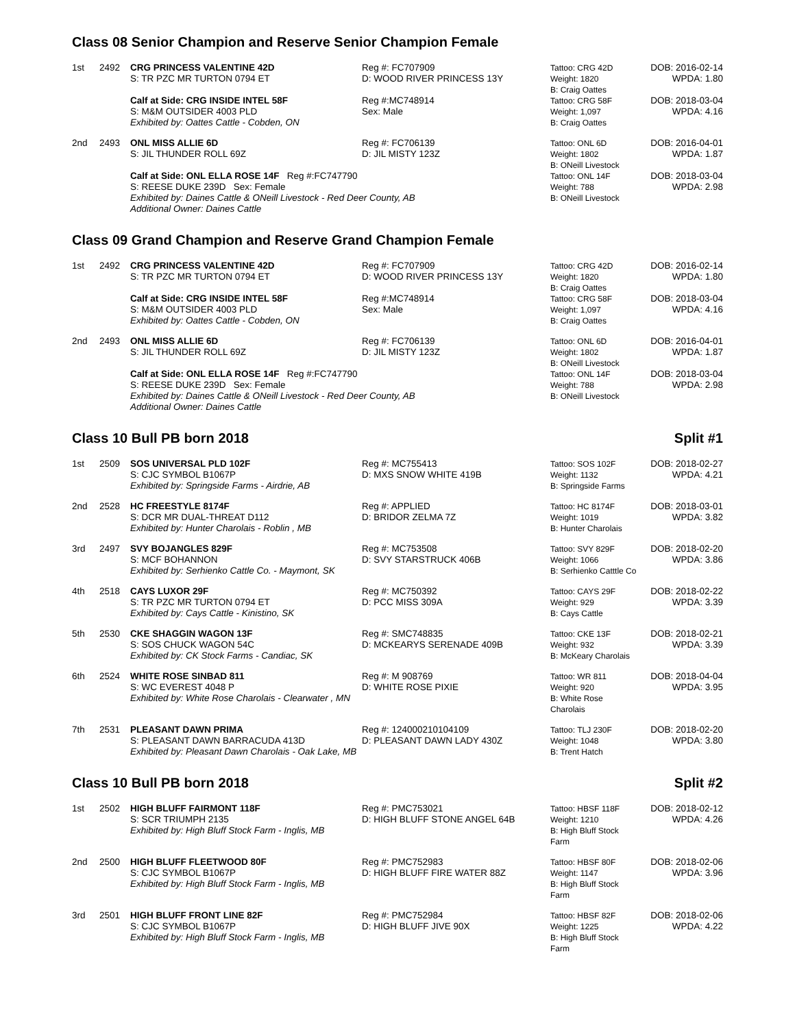Class 08 Senior Champion and Reserve Senior Champion Female
| 1st | 2492 | CRG PRINCESS VALENTINE 42D S: TR PZC MR TURTON 0794 ET | Reg #: FC707909 D: WOOD RIVER PRINCESS 13Y | Tattoo: CRG 42D Weight: 1820 B: Craig Oattes | DOB: 2016-02-14 WPDA: 1.80 |
| | | Calf at Side: CRG INSIDE INTEL 58F S: M&M OUTSIDER 4003 PLD Exhibited by: Oattes Cattle - Cobden, ON | Reg #:MC748914 Sex: Male | Tattoo: CRG 58F Weight: 1,097 B: Craig Oattes | DOB: 2018-03-04 WPDA: 4.16 |
| 2nd | 2493 | ONL MISS ALLIE 6D S: JIL THUNDER ROLL 69Z | Reg #: FC706139 D: JIL MISTY 123Z | Tattoo: ONL 6D Weight: 1802 B: ONeill Livestock | DOB: 2016-04-01 WPDA: 1.87 |
| | | Calf at Side: ONL ELLA ROSE 14F Reg #:FC747790 S: REESE DUKE 239D Sex: Female Exhibited by: Daines Cattle & ONeill Livestock - Red Deer County, AB Additional Owner: Daines Cattle | | Tattoo: ONL 14F Weight: 788 B: ONeill Livestock | DOB: 2018-03-04 WPDA: 2.98 |
Class 09 Grand Champion and Reserve Grand Champion Female
| 1st | 2492 | CRG PRINCESS VALENTINE 42D S: TR PZC MR TURTON 0794 ET | Reg #: FC707909 D: WOOD RIVER PRINCESS 13Y | Tattoo: CRG 42D Weight: 1820 B: Craig Oattes | DOB: 2016-02-14 WPDA: 1.80 |
| | | Calf at Side: CRG INSIDE INTEL 58F S: M&M OUTSIDER 4003 PLD Exhibited by: Oattes Cattle - Cobden, ON | Reg #:MC748914 Sex: Male | Tattoo: CRG 58F Weight: 1,097 B: Craig Oattes | DOB: 2018-03-04 WPDA: 4.16 |
| 2nd | 2493 | ONL MISS ALLIE 6D S: JIL THUNDER ROLL 69Z | Reg #: FC706139 D: JIL MISTY 123Z | Tattoo: ONL 6D Weight: 1802 B: ONeill Livestock | DOB: 2016-04-01 WPDA: 1.87 |
| | | Calf at Side: ONL ELLA ROSE 14F Reg #:FC747790 S: REESE DUKE 239D Sex: Female Exhibited by: Daines Cattle & ONeill Livestock - Red Deer County, AB Additional Owner: Daines Cattle | | Tattoo: ONL 14F Weight: 788 B: ONeill Livestock | DOB: 2018-03-04 WPDA: 2.98 |
Class 10 Bull PB born 2018 Split #1
| 1st | 2509 | SOS UNIVERSAL PLD 102F S: CJC SYMBOL B1067P Exhibited by: Springside Farms - Airdrie, AB | Reg #: MC755413 D: MXS SNOW WHITE 419B | Tattoo: SOS 102F Weight: 1132 B: Springside Farms | DOB: 2018-02-27 WPDA: 4.21 |
| 2nd | 2528 | HC FREESTYLE 8174F S: DCR MR DUAL-THREAT D112 Exhibited by: Hunter Charolais - Roblin , MB | Reg #: APPLIED D: BRIDOR ZELMA 7Z | Tattoo: HC 8174F Weight: 1019 B: Hunter Charolais | DOB: 2018-03-01 WPDA: 3.82 |
| 3rd | 2497 | SVY BOJANGLES 829F S: MCF BOHANNON Exhibited by: Serhienko Cattle Co. - Maymont, SK | Reg #: MC753508 D: SVY STARSTRUCK 406B | Tattoo: SVY 829F Weight: 1066 B: Serhienko Catttle Co | DOB: 2018-02-20 WPDA: 3.86 |
| 4th | 2518 | CAYS LUXOR 29F S: TR PZC MR TURTON 0794 ET Exhibited by: Cays Cattle - Kinistino, SK | Reg #: MC750392 D: PCC MISS 309A | Tattoo: CAYS 29F Weight: 929 B: Cays Cattle | DOB: 2018-02-22 WPDA: 3.39 |
| 5th | 2530 | CKE SHAGGIN WAGON 13F S: SOS CHUCK WAGON 54C Exhibited by: CK Stock Farms - Candiac, SK | Reg #: SMC748835 D: MCKEARYS SERENADE 409B | Tattoo: CKE 13F Weight: 932 B: McKeary Charolais | DOB: 2018-02-21 WPDA: 3.39 |
| 6th | 2524 | WHITE ROSE SINBAD 811 S: WC EVEREST 4048 P Exhibited by: White Rose Charolais - Clearwater , MN | Reg #: M 908769 D: WHITE ROSE PIXIE | Tattoo: WR 811 Weight: 920 B: White Rose Charolais | DOB: 2018-04-04 WPDA: 3.95 |
| 7th | 2531 | PLEASANT DAWN PRIMA S: PLEASANT DAWN BARRACUDA 413D Exhibited by: Pleasant Dawn Charolais - Oak Lake, MB | Reg #: 124000210104109 D: PLEASANT DAWN LADY 430Z | Tattoo: TLJ 230F Weight: 1048 B: Trent Hatch | DOB: 2018-02-20 WPDA: 3.80 |
Class 10 Bull PB born 2018 Split #2
| 1st | 2502 | HIGH BLUFF FAIRMONT 118F S: SCR TRIUMPH 2135 Exhibited by: High Bluff Stock Farm - Inglis, MB | Reg #: PMC753021 D: HIGH BLUFF STONE ANGEL 64B | Tattoo: HBSF 118F Weight: 1210 B: High Bluff Stock Farm | DOB: 2018-02-12 WPDA: 4.26 |
| 2nd | 2500 | HIGH BLUFF FLEETWOOD 80F S: CJC SYMBOL B1067P Exhibited by: High Bluff Stock Farm - Inglis, MB | Reg #: PMC752983 D: HIGH BLUFF FIRE WATER 88Z | Tattoo: HBSF 80F Weight: 1147 B: High Bluff Stock Farm | DOB: 2018-02-06 WPDA: 3.96 |
| 3rd | 2501 | HIGH BLUFF FRONT LINE 82F S: CJC SYMBOL B1067P Exhibited by: High Bluff Stock Farm - Inglis, MB | Reg #: PMC752984 D: HIGH BLUFF JIVE 90X | Tattoo: HBSF 82F Weight: 1225 B: High Bluff Stock Farm | DOB: 2018-02-06 WPDA: 4.22 |